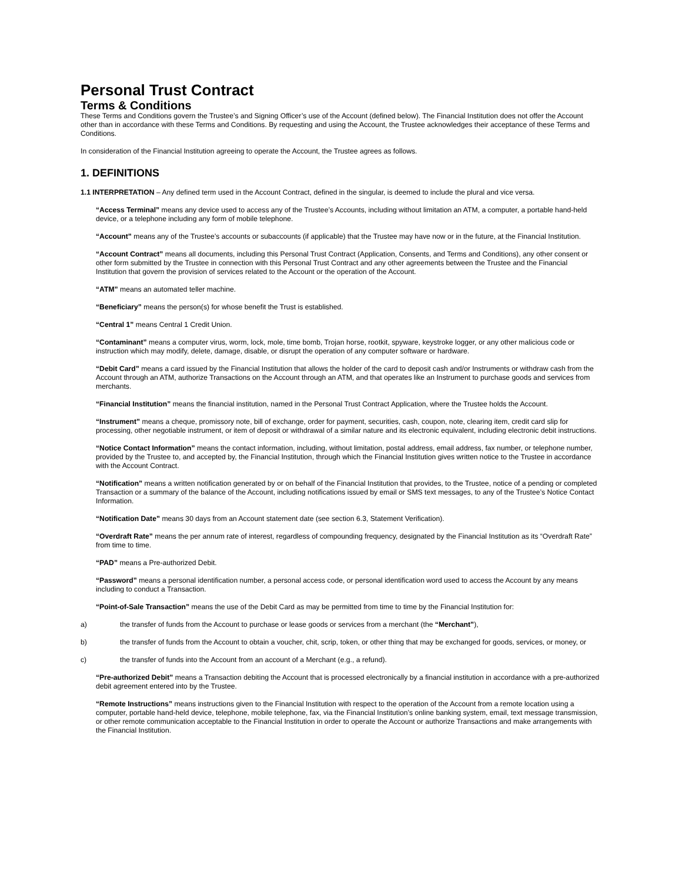Personal Trust Contract
Terms & Conditions
These Terms and Conditions govern the Trustee’s and Signing Officer’s use of the Account (defined below). The Financial Institution does not offer the Account other than in accordance with these Terms and Conditions. By requesting and using the Account, the Trustee acknowledges their acceptance of these Terms and Conditions.
In consideration of the Financial Institution agreeing to operate the Account, the Trustee agrees as follows.
1. DEFINITIONS
1.1 INTERPRETATION – Any defined term used in the Account Contract, defined in the singular, is deemed to include the plural and vice versa.
“Access Terminal” means any device used to access any of the Trustee’s Accounts, including without limitation an ATM, a computer, a portable hand-held device, or a telephone including any form of mobile telephone.
“Account” means any of the Trustee’s accounts or subaccounts (if applicable) that the Trustee may have now or in the future, at the Financial Institution.
“Account Contract” means all documents, including this Personal Trust Contract (Application, Consents, and Terms and Conditions), any other consent or other form submitted by the Trustee in connection with this Personal Trust Contract and any other agreements between the Trustee and the Financial Institution that govern the provision of services related to the Account or the operation of the Account.
“ATM” means an automated teller machine.
“Beneficiary” means the person(s) for whose benefit the Trust is established.
“Central 1” means Central 1 Credit Union.
“Contaminant” means a computer virus, worm, lock, mole, time bomb, Trojan horse, rootkit, spyware, keystroke logger, or any other malicious code or instruction which may modify, delete, damage, disable, or disrupt the operation of any computer software or hardware.
“Debit Card” means a card issued by the Financial Institution that allows the holder of the card to deposit cash and/or Instruments or withdraw cash from the Account through an ATM, authorize Transactions on the Account through an ATM, and that operates like an Instrument to purchase goods and services from merchants.
“Financial Institution” means the financial institution, named in the Personal Trust Contract Application, where the Trustee holds the Account.
“Instrument” means a cheque, promissory note, bill of exchange, order for payment, securities, cash, coupon, note, clearing item, credit card slip for processing, other negotiable instrument, or item of deposit or withdrawal of a similar nature and its electronic equivalent, including electronic debit instructions.
“Notice Contact Information” means the contact information, including, without limitation, postal address, email address, fax number, or telephone number, provided by the Trustee to, and accepted by, the Financial Institution, through which the Financial Institution gives written notice to the Trustee in accordance with the Account Contract.
“Notification” means a written notification generated by or on behalf of the Financial Institution that provides, to the Trustee, notice of a pending or completed Transaction or a summary of the balance of the Account, including notifications issued by email or SMS text messages, to any of the Trustee’s Notice Contact Information.
“Notification Date” means 30 days from an Account statement date (see section 6.3, Statement Verification).
“Overdraft Rate” means the per annum rate of interest, regardless of compounding frequency, designated by the Financial Institution as its “Overdraft Rate” from time to time.
“PAD” means a Pre-authorized Debit.
“Password” means a personal identification number, a personal access code, or personal identification word used to access the Account by any means including to conduct a Transaction.
“Point-of-Sale Transaction” means the use of the Debit Card as may be permitted from time to time by the Financial Institution for:
a) the transfer of funds from the Account to purchase or lease goods or services from a merchant (the “Merchant”),
b) the transfer of funds from the Account to obtain a voucher, chit, scrip, token, or other thing that may be exchanged for goods, services, or money, or
c) the transfer of funds into the Account from an account of a Merchant (e.g., a refund).
“Pre-authorized Debit” means a Transaction debiting the Account that is processed electronically by a financial institution in accordance with a pre-authorized debit agreement entered into by the Trustee.
“Remote Instructions” means instructions given to the Financial Institution with respect to the operation of the Account from a remote location using a computer, portable hand-held device, telephone, mobile telephone, fax, via the Financial Institution’s online banking system, email, text message transmission, or other remote communication acceptable to the Financial Institution in order to operate the Account or authorize Transactions and make arrangements with the Financial Institution.